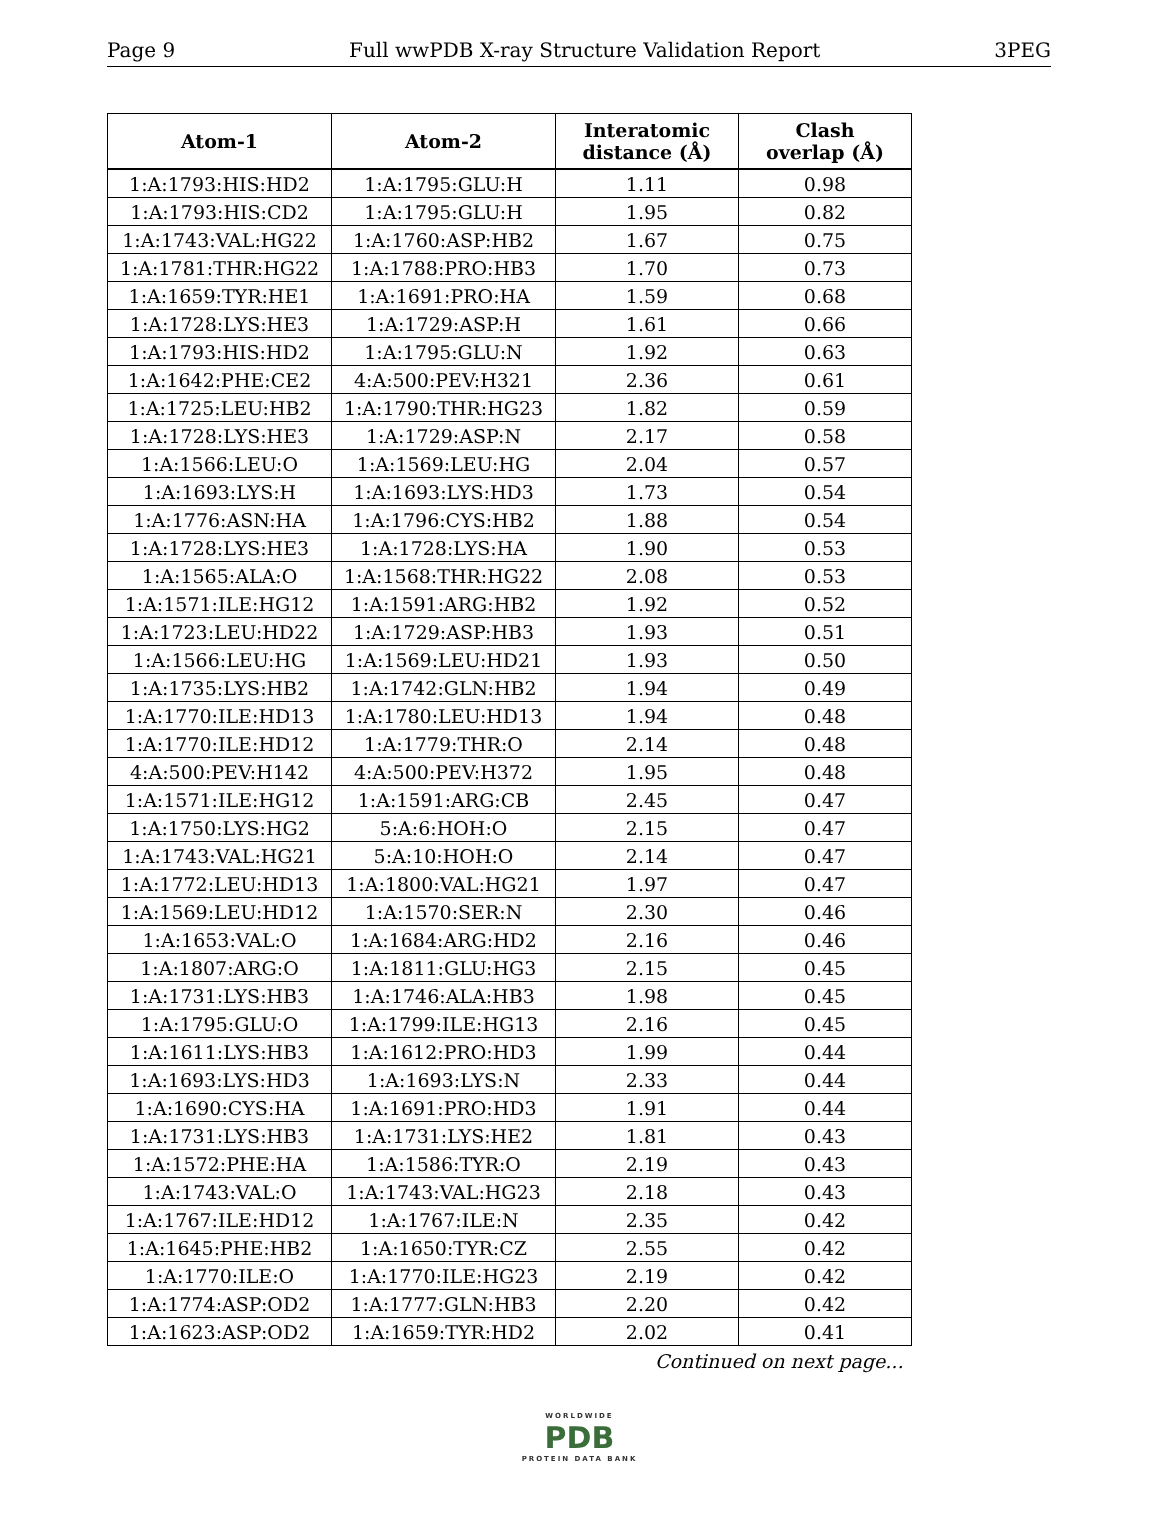Page 9 Full wwPDB X-ray Structure Validation Report 3PEG
| Atom-1 | Atom-2 | Interatomic distance (Å) | Clash overlap (Å) |
| --- | --- | --- | --- |
| 1:A:1793:HIS:HD2 | 1:A:1795:GLU:H | 1.11 | 0.98 |
| 1:A:1793:HIS:CD2 | 1:A:1795:GLU:H | 1.95 | 0.82 |
| 1:A:1743:VAL:HG22 | 1:A:1760:ASP:HB2 | 1.67 | 0.75 |
| 1:A:1781:THR:HG22 | 1:A:1788:PRO:HB3 | 1.70 | 0.73 |
| 1:A:1659:TYR:HE1 | 1:A:1691:PRO:HA | 1.59 | 0.68 |
| 1:A:1728:LYS:HE3 | 1:A:1729:ASP:H | 1.61 | 0.66 |
| 1:A:1793:HIS:HD2 | 1:A:1795:GLU:N | 1.92 | 0.63 |
| 1:A:1642:PHE:CE2 | 4:A:500:PEV:H321 | 2.36 | 0.61 |
| 1:A:1725:LEU:HB2 | 1:A:1790:THR:HG23 | 1.82 | 0.59 |
| 1:A:1728:LYS:HE3 | 1:A:1729:ASP:N | 2.17 | 0.58 |
| 1:A:1566:LEU:O | 1:A:1569:LEU:HG | 2.04 | 0.57 |
| 1:A:1693:LYS:H | 1:A:1693:LYS:HD3 | 1.73 | 0.54 |
| 1:A:1776:ASN:HA | 1:A:1796:CYS:HB2 | 1.88 | 0.54 |
| 1:A:1728:LYS:HE3 | 1:A:1728:LYS:HA | 1.90 | 0.53 |
| 1:A:1565:ALA:O | 1:A:1568:THR:HG22 | 2.08 | 0.53 |
| 1:A:1571:ILE:HG12 | 1:A:1591:ARG:HB2 | 1.92 | 0.52 |
| 1:A:1723:LEU:HD22 | 1:A:1729:ASP:HB3 | 1.93 | 0.51 |
| 1:A:1566:LEU:HG | 1:A:1569:LEU:HD21 | 1.93 | 0.50 |
| 1:A:1735:LYS:HB2 | 1:A:1742:GLN:HB2 | 1.94 | 0.49 |
| 1:A:1770:ILE:HD13 | 1:A:1780:LEU:HD13 | 1.94 | 0.48 |
| 1:A:1770:ILE:HD12 | 1:A:1779:THR:O | 2.14 | 0.48 |
| 4:A:500:PEV:H142 | 4:A:500:PEV:H372 | 1.95 | 0.48 |
| 1:A:1571:ILE:HG12 | 1:A:1591:ARG:CB | 2.45 | 0.47 |
| 1:A:1750:LYS:HG2 | 5:A:6:HOH:O | 2.15 | 0.47 |
| 1:A:1743:VAL:HG21 | 5:A:10:HOH:O | 2.14 | 0.47 |
| 1:A:1772:LEU:HD13 | 1:A:1800:VAL:HG21 | 1.97 | 0.47 |
| 1:A:1569:LEU:HD12 | 1:A:1570:SER:N | 2.30 | 0.46 |
| 1:A:1653:VAL:O | 1:A:1684:ARG:HD2 | 2.16 | 0.46 |
| 1:A:1807:ARG:O | 1:A:1811:GLU:HG3 | 2.15 | 0.45 |
| 1:A:1731:LYS:HB3 | 1:A:1746:ALA:HB3 | 1.98 | 0.45 |
| 1:A:1795:GLU:O | 1:A:1799:ILE:HG13 | 2.16 | 0.45 |
| 1:A:1611:LYS:HB3 | 1:A:1612:PRO:HD3 | 1.99 | 0.44 |
| 1:A:1693:LYS:HD3 | 1:A:1693:LYS:N | 2.33 | 0.44 |
| 1:A:1690:CYS:HA | 1:A:1691:PRO:HD3 | 1.91 | 0.44 |
| 1:A:1731:LYS:HB3 | 1:A:1731:LYS:HE2 | 1.81 | 0.43 |
| 1:A:1572:PHE:HA | 1:A:1586:TYR:O | 2.19 | 0.43 |
| 1:A:1743:VAL:O | 1:A:1743:VAL:HG23 | 2.18 | 0.43 |
| 1:A:1767:ILE:HD12 | 1:A:1767:ILE:N | 2.35 | 0.42 |
| 1:A:1645:PHE:HB2 | 1:A:1650:TYR:CZ | 2.55 | 0.42 |
| 1:A:1770:ILE:O | 1:A:1770:ILE:HG23 | 2.19 | 0.42 |
| 1:A:1774:ASP:OD2 | 1:A:1777:GLN:HB3 | 2.20 | 0.42 |
| 1:A:1623:ASP:OD2 | 1:A:1659:TYR:HD2 | 2.02 | 0.41 |
Continued on next page...
WORLDWIDE
PDB
PROTEIN DATA BANK